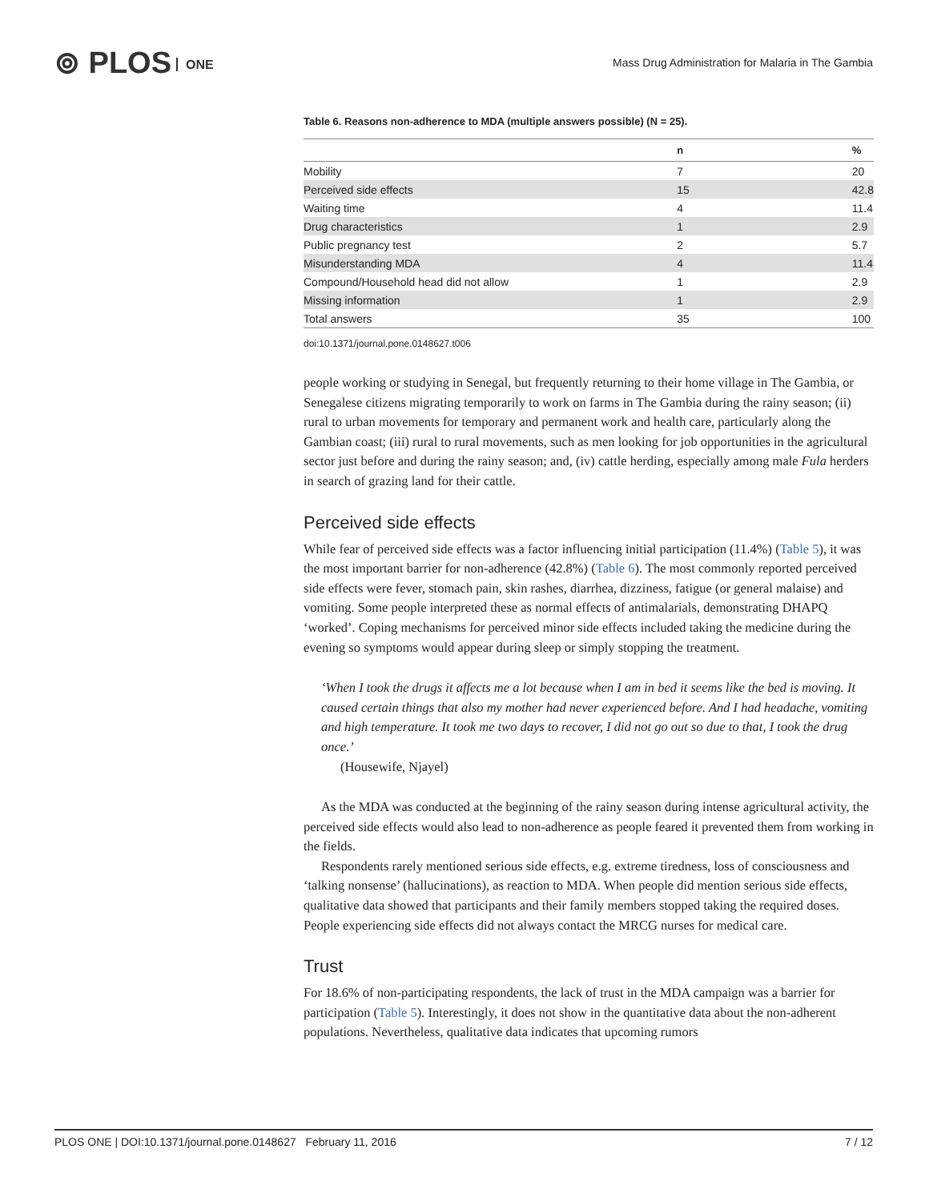⊚ PLOS ONE
Mass Drug Administration for Malaria in The Gambia
Table 6. Reasons non-adherence to MDA (multiple answers possible) (N = 25).
| | n | % |
| --- | --- | --- |
| Mobility | 7 | 20 |
| Perceived side effects | 15 | 42.8 |
| Waiting time | 4 | 11.4 |
| Drug characteristics | 1 | 2.9 |
| Public pregnancy test | 2 | 5.7 |
| Misunderstanding MDA | 4 | 11.4 |
| Compound/Household head did not allow | 1 | 2.9 |
| Missing information | 1 | 2.9 |
| Total answers | 35 | 100 |
doi:10.1371/journal.pone.0148627.t006
people working or studying in Senegal, but frequently returning to their home village in The Gambia, or Senegalese citizens migrating temporarily to work on farms in The Gambia during the rainy season; (ii) rural to urban movements for temporary and permanent work and health care, particularly along the Gambian coast; (iii) rural to rural movements, such as men looking for job opportunities in the agricultural sector just before and during the rainy season; and, (iv) cattle herding, especially among male Fula herders in search of grazing land for their cattle.
Perceived side effects
While fear of perceived side effects was a factor influencing initial participation (11.4%) (Table 5), it was the most important barrier for non-adherence (42.8%) (Table 6). The most commonly reported perceived side effects were fever, stomach pain, skin rashes, diarrhea, dizziness, fatigue (or general malaise) and vomiting. Some people interpreted these as normal effects of antimalarials, demonstrating DHAPQ ‘worked’. Coping mechanisms for perceived minor side effects included taking the medicine during the evening so symptoms would appear during sleep or simply stopping the treatment.
‘When I took the drugs it affects me a lot because when I am in bed it seems like the bed is moving. It caused certain things that also my mother had never experienced before. And I had headache, vomiting and high temperature. It took me two days to recover, I did not go out so due to that, I took the drug once.’
(Housewife, Njayel)
As the MDA was conducted at the beginning of the rainy season during intense agricultural activity, the perceived side effects would also lead to non-adherence as people feared it prevented them from working in the fields.
Respondents rarely mentioned serious side effects, e.g. extreme tiredness, loss of consciousness and ‘talking nonsense’ (hallucinations), as reaction to MDA. When people did mention serious side effects, qualitative data showed that participants and their family members stopped taking the required doses. People experiencing side effects did not always contact the MRCG nurses for medical care.
Trust
For 18.6% of non-participating respondents, the lack of trust in the MDA campaign was a barrier for participation (Table 5). Interestingly, it does not show in the quantitative data about the non-adherent populations. Nevertheless, qualitative data indicates that upcoming rumors
PLOS ONE | DOI:10.1371/journal.pone.0148627 February 11, 2016 7 / 12